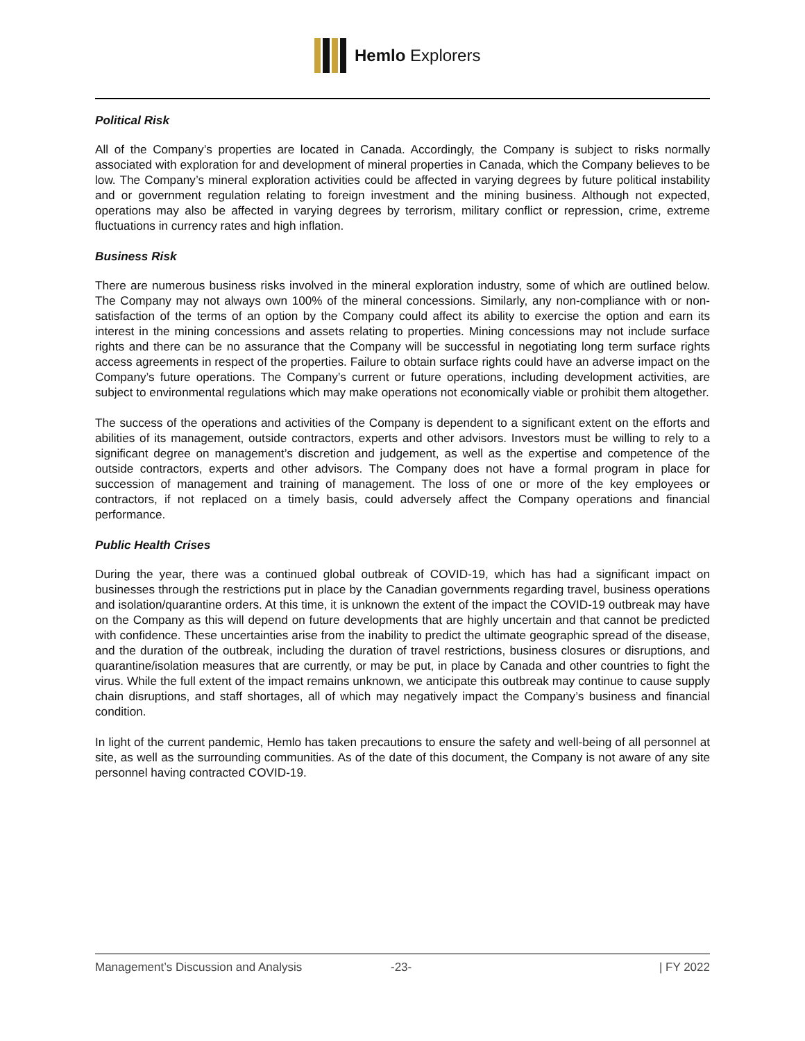Hemlo Explorers
Political Risk
All of the Company’s properties are located in Canada. Accordingly, the Company is subject to risks normally associated with exploration for and development of mineral properties in Canada, which the Company believes to be low. The Company’s mineral exploration activities could be affected in varying degrees by future political instability and or government regulation relating to foreign investment and the mining business. Although not expected, operations may also be affected in varying degrees by terrorism, military conflict or repression, crime, extreme fluctuations in currency rates and high inflation.
Business Risk
There are numerous business risks involved in the mineral exploration industry, some of which are outlined below. The Company may not always own 100% of the mineral concessions. Similarly, any non-compliance with or non-satisfaction of the terms of an option by the Company could affect its ability to exercise the option and earn its interest in the mining concessions and assets relating to properties. Mining concessions may not include surface rights and there can be no assurance that the Company will be successful in negotiating long term surface rights access agreements in respect of the properties. Failure to obtain surface rights could have an adverse impact on the Company’s future operations. The Company’s current or future operations, including development activities, are subject to environmental regulations which may make operations not economically viable or prohibit them altogether.
The success of the operations and activities of the Company is dependent to a significant extent on the efforts and abilities of its management, outside contractors, experts and other advisors. Investors must be willing to rely to a significant degree on management’s discretion and judgement, as well as the expertise and competence of the outside contractors, experts and other advisors. The Company does not have a formal program in place for succession of management and training of management. The loss of one or more of the key employees or contractors, if not replaced on a timely basis, could adversely affect the Company operations and financial performance.
Public Health Crises
During the year, there was a continued global outbreak of COVID-19, which has had a significant impact on businesses through the restrictions put in place by the Canadian governments regarding travel, business operations and isolation/quarantine orders. At this time, it is unknown the extent of the impact the COVID-19 outbreak may have on the Company as this will depend on future developments that are highly uncertain and that cannot be predicted with confidence. These uncertainties arise from the inability to predict the ultimate geographic spread of the disease, and the duration of the outbreak, including the duration of travel restrictions, business closures or disruptions, and quarantine/isolation measures that are currently, or may be put, in place by Canada and other countries to fight the virus. While the full extent of the impact remains unknown, we anticipate this outbreak may continue to cause supply chain disruptions, and staff shortages, all of which may negatively impact the Company’s business and financial condition.
In light of the current pandemic, Hemlo has taken precautions to ensure the safety and well-being of all personnel at site, as well as the surrounding communities. As of the date of this document, the Company is not aware of any site personnel having contracted COVID-19.
Management’s Discussion and Analysis -23- | FY 2022